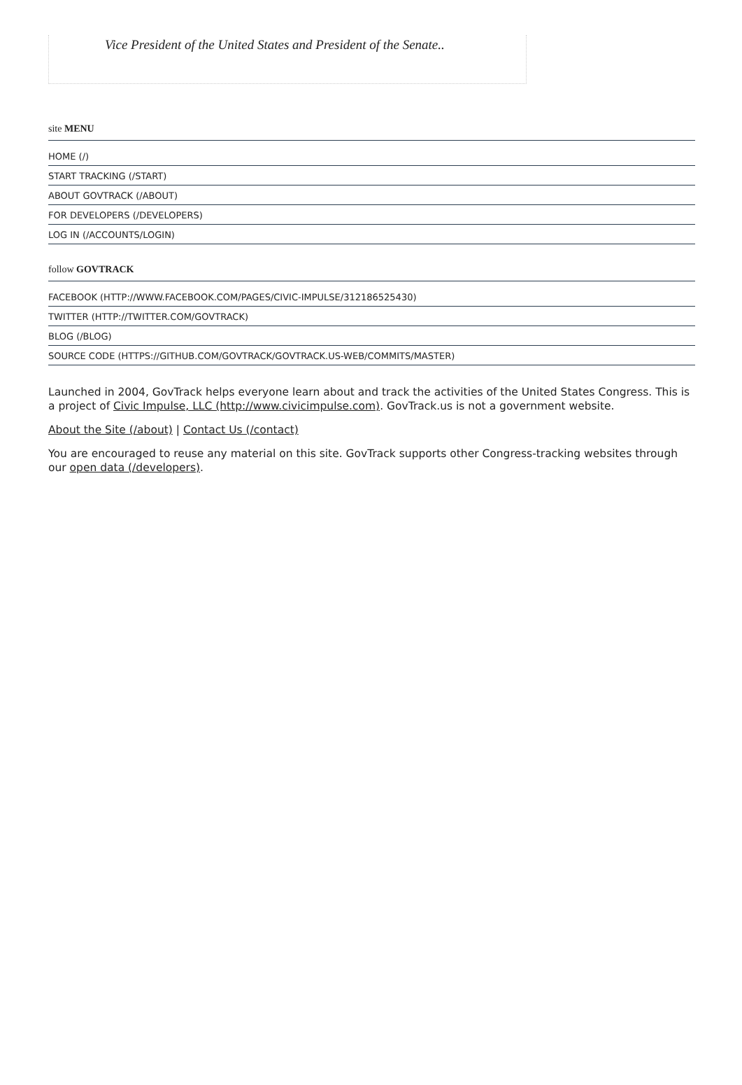Vice President of the United States and President of the Senate..
site MENU
HOME (/)
START TRACKING (/START)
ABOUT GOVTRACK (/ABOUT)
FOR DEVELOPERS (/DEVELOPERS)
LOG IN (/ACCOUNTS/LOGIN)
follow GOVTRACK
FACEBOOK (HTTP://WWW.FACEBOOK.COM/PAGES/CIVIC-IMPULSE/312186525430)
TWITTER (HTTP://TWITTER.COM/GOVTRACK)
BLOG (/BLOG)
SOURCE CODE (HTTPS://GITHUB.COM/GOVTRACK/GOVTRACK.US-WEB/COMMITS/MASTER)
Launched in 2004, GovTrack helps everyone learn about and track the activities of the United States Congress. This is a project of Civic Impulse, LLC (http://www.civicimpulse.com). GovTrack.us is not a government website.
About the Site (/about) | Contact Us (/contact)
You are encouraged to reuse any material on this site. GovTrack supports other Congress-tracking websites through our open data (/developers).